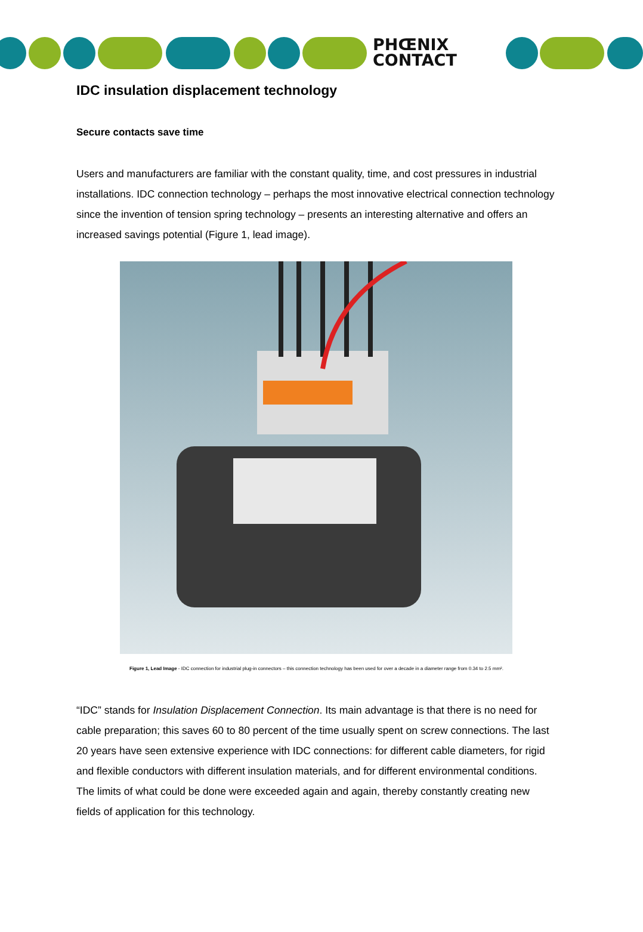PHŒNIX
CONTACT
IDC insulation displacement technology
Secure contacts save time
Users and manufacturers are familiar with the constant quality, time, and cost pressures in industrial installations. IDC connection technology – perhaps the most innovative electrical connection technology since the invention of tension spring technology – presents an interesting alternative and offers an increased savings potential (Figure 1, lead image).
Figure 1, Lead Image - IDC connection for industrial plug-in connectors – this connection technology has been used for over a decade in a diameter range from 0.34 to 2.5 mm².
“IDC” stands for Insulation Displacement Connection. Its main advantage is that there is no need for cable preparation; this saves 60 to 80 percent of the time usually spent on screw connections. The last 20 years have seen extensive experience with IDC connections: for different cable diameters, for rigid and flexible conductors with different insulation materials, and for different environmental conditions. The limits of what could be done were exceeded again and again, thereby constantly creating new fields of application for this technology.